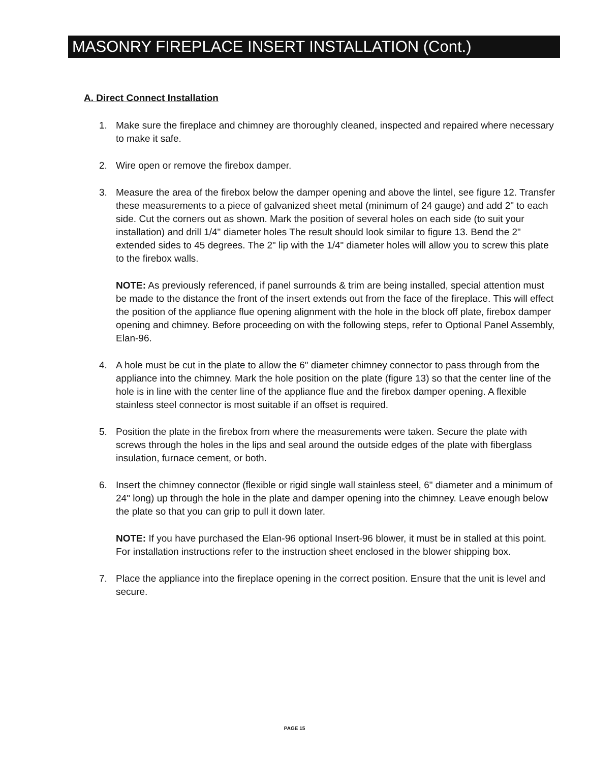MASONRY FIREPLACE INSERT INSTALLATION (Cont.)
A. Direct Connect Installation
1. Make sure the fireplace and chimney are thoroughly cleaned, inspected and repaired where necessary to make it safe.
2. Wire open or remove the firebox damper.
3. Measure the area of the firebox below the damper opening and above the lintel, see figure 12. Transfer these measurements to a piece of galvanized sheet metal (minimum of 24 gauge) and add 2" to each side. Cut the corners out as shown. Mark the position of several holes on each side (to suit your installation) and drill 1/4" diameter holes The result should look similar to figure 13. Bend the 2" extended sides to 45 degrees. The 2" lip with the 1/4" diameter holes will allow you to screw this plate to the firebox walls.
NOTE: As previously referenced, if panel surrounds & trim are being installed, special attention must be made to the distance the front of the insert extends out from the face of the fireplace. This will effect the position of the appliance flue opening alignment with the hole in the block off plate, firebox damper opening and chimney. Before proceeding on with the following steps, refer to Optional Panel Assembly, Elan-96.
4. A hole must be cut in the plate to allow the 6" diameter chimney connector to pass through from the appliance into the chimney. Mark the hole position on the plate (figure 13) so that the center line of the hole is in line with the center line of the appliance flue and the firebox damper opening. A flexible stainless steel connector is most suitable if an offset is required.
5. Position the plate in the firebox from where the measurements were taken. Secure the plate with screws through the holes in the lips and seal around the outside edges of the plate with fiberglass insulation, furnace cement, or both.
6. Insert the chimney connector (flexible or rigid single wall stainless steel, 6" diameter and a minimum of 24" long) up through the hole in the plate and damper opening into the chimney. Leave enough below the plate so that you can grip to pull it down later.
NOTE: If you have purchased the Elan-96 optional Insert-96 blower, it must be in stalled at this point. For installation instructions refer to the instruction sheet enclosed in the blower shipping box.
7. Place the appliance into the fireplace opening in the correct position. Ensure that the unit is level and secure.
PAGE 15